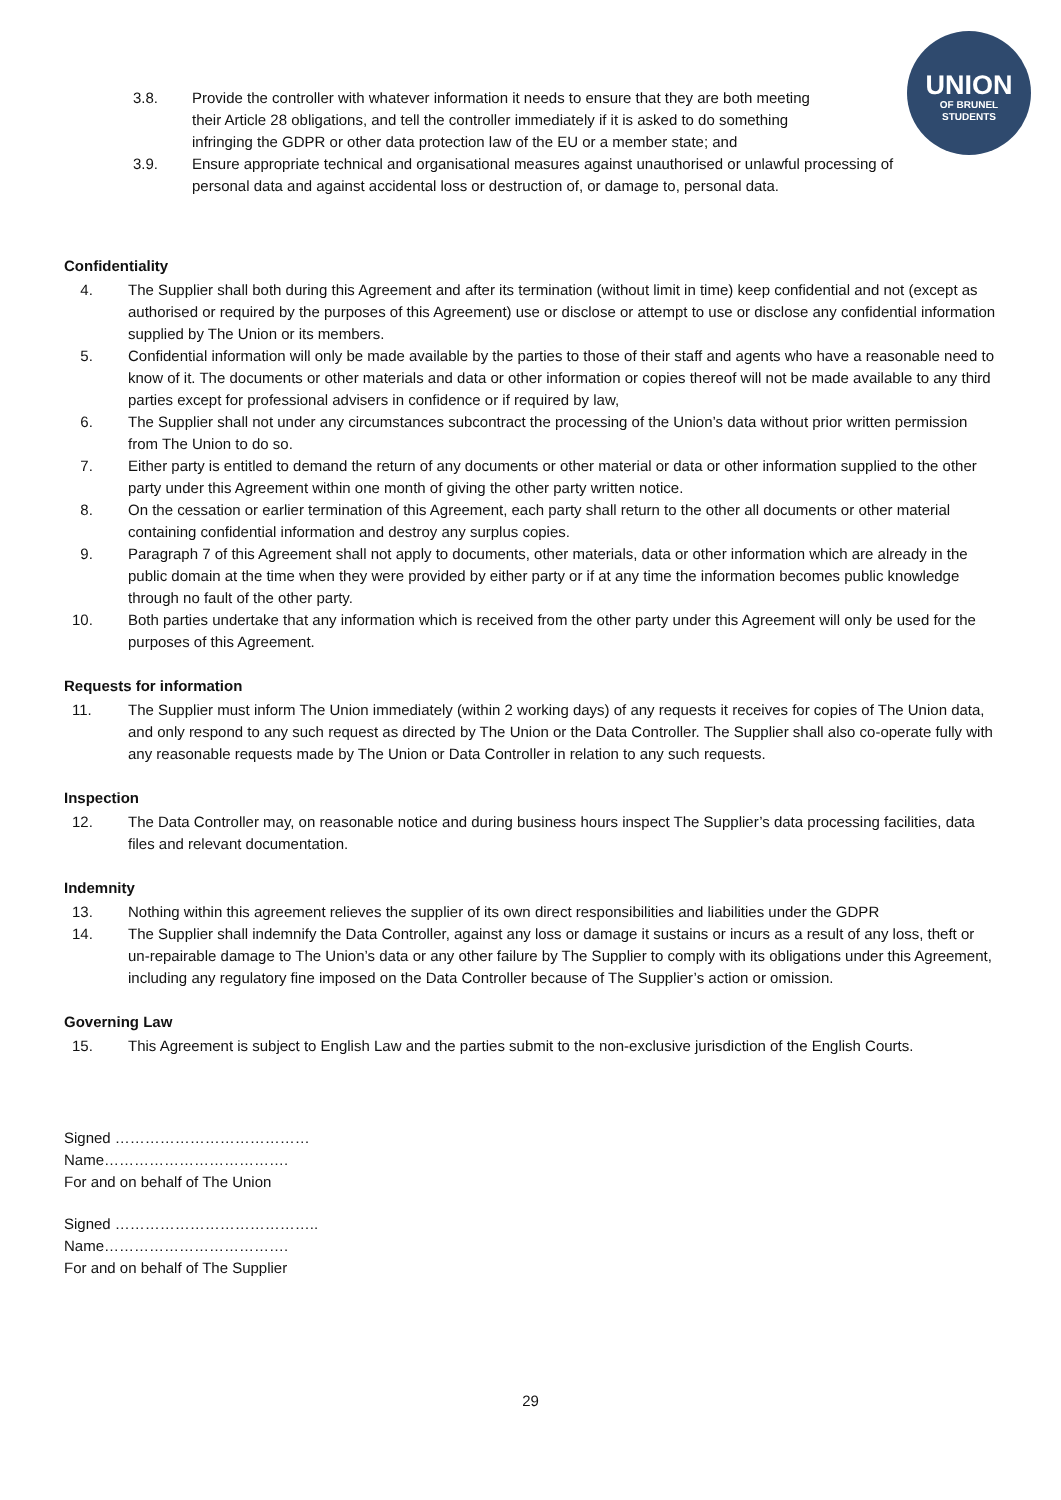UNION
OF BRUNEL
STUDENTS
3.8. Provide the controller with whatever information it needs to ensure that they are both meeting their Article 28 obligations, and tell the controller immediately if it is asked to do something infringing the GDPR or other data protection law of the EU or a member state; and
3.9. Ensure appropriate technical and organisational measures against unauthorised or unlawful processing of personal data and against accidental loss or destruction of, or damage to, personal data.
Confidentiality
4. The Supplier shall both during this Agreement and after its termination (without limit in time) keep confidential and not (except as authorised or required by the purposes of this Agreement) use or disclose or attempt to use or disclose any confidential information supplied by The Union or its members.
5. Confidential information will only be made available by the parties to those of their staff and agents who have a reasonable need to know of it. The documents or other materials and data or other information or copies thereof will not be made available to any third parties except for professional advisers in confidence or if required by law,
6. The Supplier shall not under any circumstances subcontract the processing of the Union’s data without prior written permission from The Union to do so.
7. Either party is entitled to demand the return of any documents or other material or data or other information supplied to the other party under this Agreement within one month of giving the other party written notice.
8. On the cessation or earlier termination of this Agreement, each party shall return to the other all documents or other material containing confidential information and destroy any surplus copies.
9. Paragraph 7 of this Agreement shall not apply to documents, other materials, data or other information which are already in the public domain at the time when they were provided by either party or if at any time the information becomes public knowledge through no fault of the other party.
10. Both parties undertake that any information which is received from the other party under this Agreement will only be used for the purposes of this Agreement.
Requests for information
11. The Supplier must inform The Union immediately (within 2 working days) of any requests it receives for copies of The Union data, and only respond to any such request as directed by The Union or the Data Controller. The Supplier shall also co-operate fully with any reasonable requests made by The Union or Data Controller in relation to any such requests.
Inspection
12. The Data Controller may, on reasonable notice and during business hours inspect The Supplier’s data processing facilities, data files and relevant documentation.
Indemnity
13. Nothing within this agreement relieves the supplier of its own direct responsibilities and liabilities under the GDPR
14. The Supplier shall indemnify the Data Controller, against any loss or damage it sustains or incurs as a result of any loss, theft or un-repairable damage to The Union’s data or any other failure by The Supplier to comply with its obligations under this Agreement, including any regulatory fine imposed on the Data Controller because of The Supplier’s action or omission.
Governing Law
15. This Agreement is subject to English Law and the parties submit to the non-exclusive jurisdiction of the English Courts.
Signed …………………………………
Name……………………………….
For and on behalf of The Union
Signed …………………………………..
Name……………………………….
For and on behalf of The Supplier
29